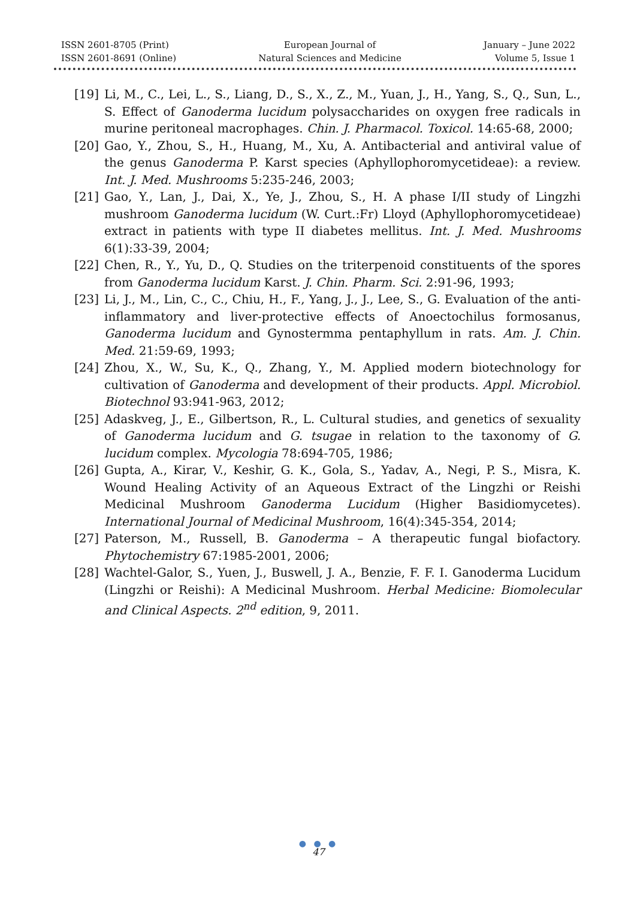ISSN 2601-8705 (Print)
ISSN 2601-8691 (Online)
European Journal of
Natural Sciences and Medicine
January – June 2022
Volume 5, Issue 1
[19] Li, M., C., Lei, L., S., Liang, D., S., X., Z., M., Yuan, J., H., Yang, S., Q., Sun, L., S. Effect of Ganoderma lucidum polysaccharides on oxygen free radicals in murine peritoneal macrophages. Chin. J. Pharmacol. Toxicol. 14:65-68, 2000;
[20] Gao, Y., Zhou, S., H., Huang, M., Xu, A. Antibacterial and antiviral value of the genus Ganoderma P. Karst species (Aphyllophoromycetideae): a review. Int. J. Med. Mushrooms 5:235-246, 2003;
[21] Gao, Y., Lan, J., Dai, X., Ye, J., Zhou, S., H. A phase I/II study of Lingzhi mushroom Ganoderma lucidum (W. Curt.:Fr) Lloyd (Aphyllophoromycetideae) extract in patients with type II diabetes mellitus. Int. J. Med. Mushrooms 6(1):33-39, 2004;
[22] Chen, R., Y., Yu, D., Q. Studies on the triterpenoid constituents of the spores from Ganoderma lucidum Karst. J. Chin. Pharm. Sci. 2:91-96, 1993;
[23] Li, J., M., Lin, C., C., Chiu, H., F., Yang, J., J., Lee, S., G. Evaluation of the anti-inflammatory and liver-protective effects of Anoectochilus formosanus, Ganoderma lucidum and Gynostermma pentaphyllum in rats. Am. J. Chin. Med. 21:59-69, 1993;
[24] Zhou, X., W., Su, K., Q., Zhang, Y., M. Applied modern biotechnology for cultivation of Ganoderma and development of their products. Appl. Microbiol. Biotechnol 93:941-963, 2012;
[25] Adaskveg, J., E., Gilbertson, R., L. Cultural studies, and genetics of sexuality of Ganoderma lucidum and G. tsugae in relation to the taxonomy of G. lucidum complex. Mycologia 78:694-705, 1986;
[26] Gupta, A., Kirar, V., Keshir, G. K., Gola, S., Yadav, A., Negi, P. S., Misra, K. Wound Healing Activity of an Aqueous Extract of the Lingzhi or Reishi Medicinal Mushroom Ganoderma Lucidum (Higher Basidiomycetes). International Journal of Medicinal Mushroom, 16(4):345-354, 2014;
[27] Paterson, M., Russell, B. Ganoderma – A therapeutic fungal biofactory. Phytochemistry 67:1985-2001, 2006;
[28] Wachtel-Galor, S., Yuen, J., Buswell, J. A., Benzie, F. F. I. Ganoderma Lucidum (Lingzhi or Reishi): A Medicinal Mushroom. Herbal Medicine: Biomolecular and Clinical Aspects. 2<sup>nd</sup> edition, 9, 2011.
● ● ●
47